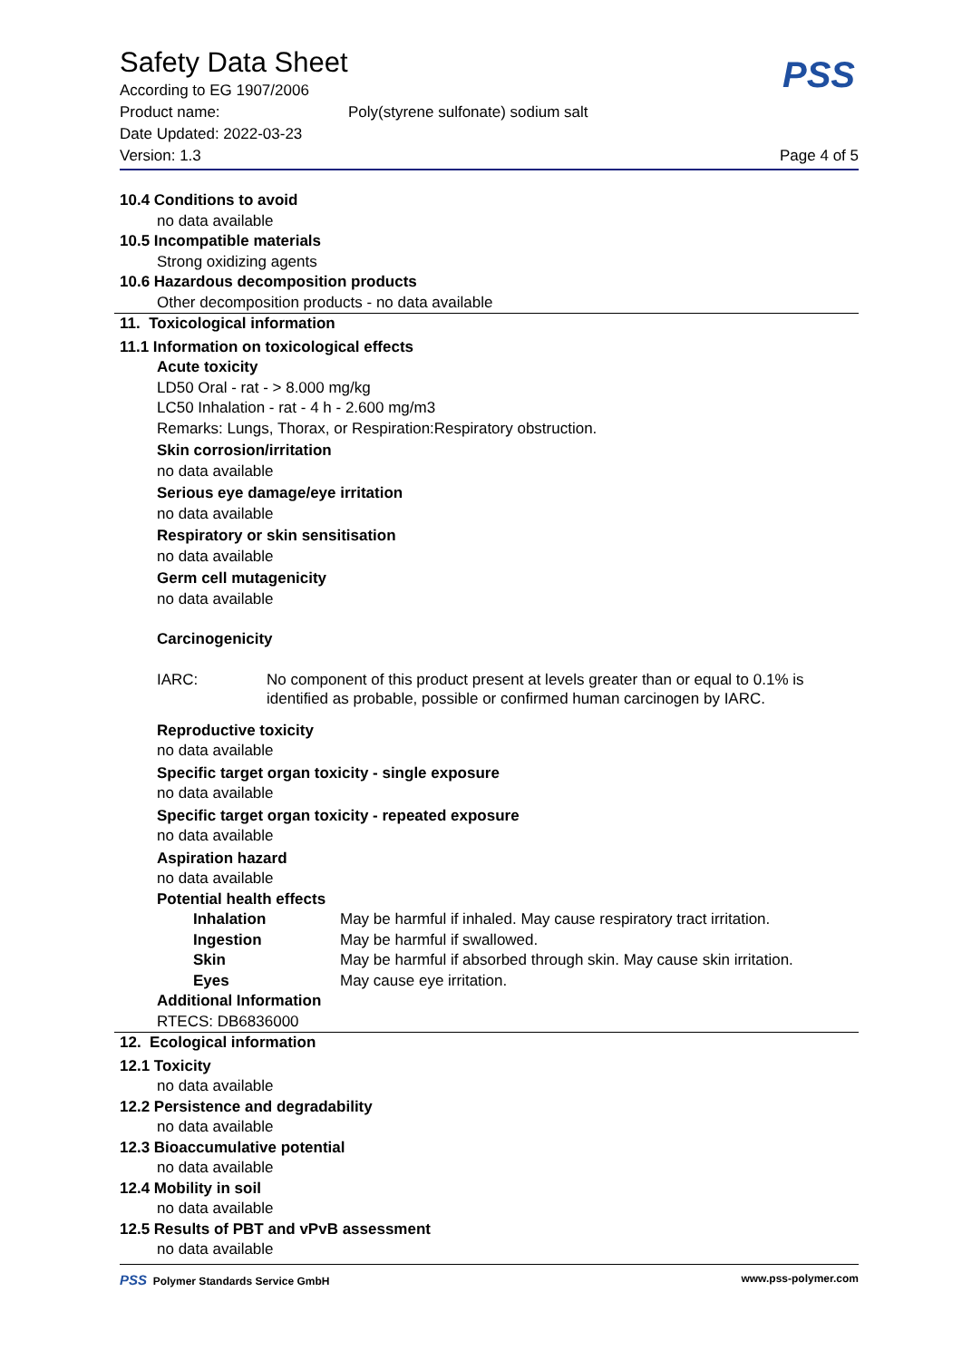PSS
Safety Data Sheet
According to EG 1907/2006
Product name: Poly(styrene sulfonate) sodium salt
Date Updated: 2022-03-23
Version: 1.3 Page 4 of 5
10.4 Conditions to avoid
no data available
10.5 Incompatible materials
Strong oxidizing agents
10.6 Hazardous decomposition products
Other decomposition products - no data available
11. Toxicological information
11.1 Information on toxicological effects
Acute toxicity
LD50 Oral - rat - > 8.000 mg/kg
LC50 Inhalation - rat - 4 h - 2.600 mg/m3
Remarks: Lungs, Thorax, or Respiration:Respiratory obstruction.
Skin corrosion/irritation
no data available
Serious eye damage/eye irritation
no data available
Respiratory or skin sensitisation
no data available
Germ cell mutagenicity
no data available
Carcinogenicity
IARC: No component of this product present at levels greater than or equal to 0.1% is identified as probable, possible or confirmed human carcinogen by IARC.
Reproductive toxicity
no data available
Specific target organ toxicity - single exposure
no data available
Specific target organ toxicity - repeated exposure
no data available
Aspiration hazard
no data available
Potential health effects
Inhalation May be harmful if inhaled. May cause respiratory tract irritation.
Ingestion May be harmful if swallowed.
Skin May be harmful if absorbed through skin. May cause skin irritation.
Eyes May cause eye irritation.
Additional Information
RTECS: DB6836000
12. Ecological information
12.1 Toxicity
no data available
12.2 Persistence and degradability
no data available
12.3 Bioaccumulative potential
no data available
12.4 Mobility in soil
no data available
12.5 Results of PBT and vPvB assessment
no data available
PSS Polymer Standards Service GmbH www.pss-polymer.com